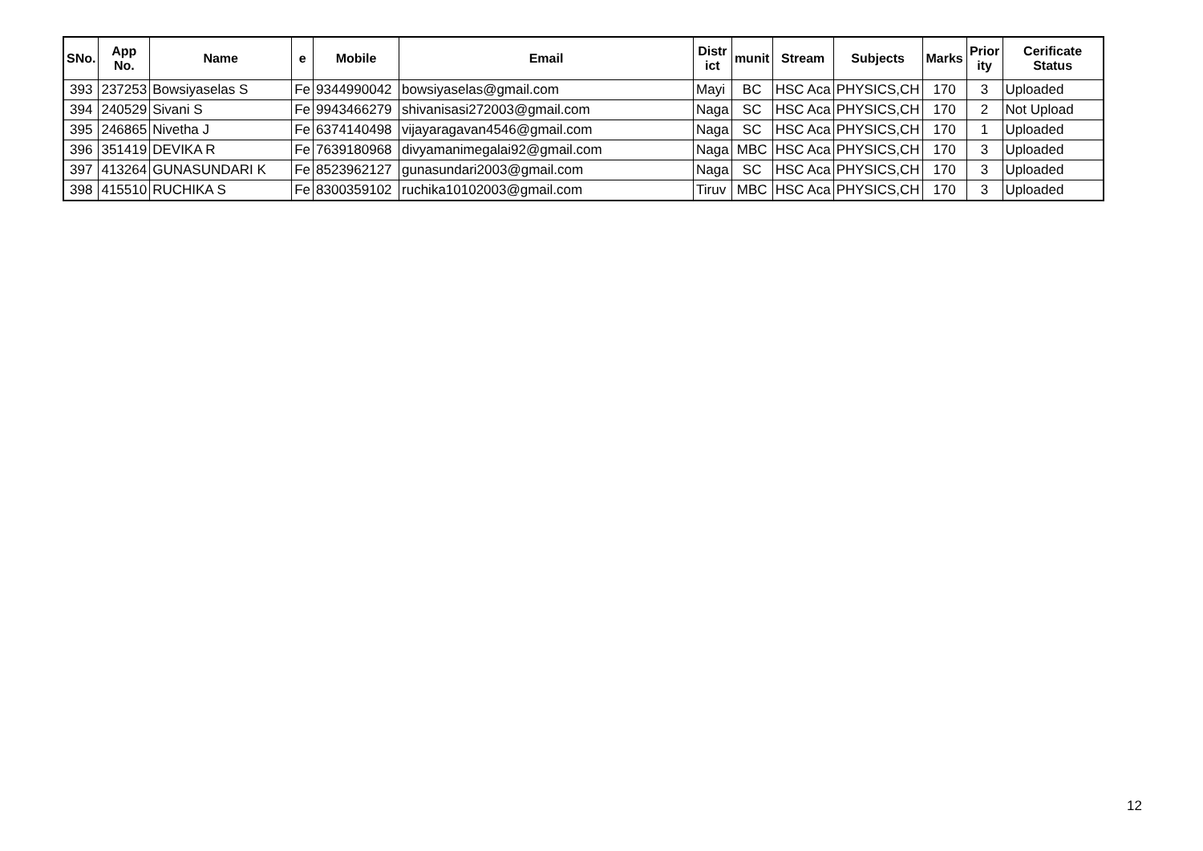| SNo. | App No. | Name | e | Mobile | Email | Distr ict | munit | Stream | Subjects | Marks | Prior ity | Cerificate Status |
| --- | --- | --- | --- | --- | --- | --- | --- | --- | --- | --- | --- | --- |
| 393 | 237253 | Bowsiyaselas S | Fe | 9344990042 | bowsiyaselas@gmail.com | Mayi | BC | HSC Aca | PHYSICS,CH | 170 | 3 | Uploaded |
| 394 | 240529 | Sivani S | Fe | 9943466279 | shivanisasi272003@gmail.com | Naga | SC | HSC Aca | PHYSICS,CH | 170 | 2 | Not Upload |
| 395 | 246865 | Nivetha J | Fe | 6374140498 | vijayaragavan4546@gmail.com | Naga | SC | HSC Aca | PHYSICS,CH | 170 | 1 | Uploaded |
| 396 | 351419 | DEVIKA R | Fe | 7639180968 | divyamanimegalai92@gmail.com | Naga | MBC | HSC Aca | PHYSICS,CH | 170 | 3 | Uploaded |
| 397 | 413264 | GUNASUNDARI K | Fe | 8523962127 | gunasundari2003@gmail.com | Naga | SC | HSC Aca | PHYSICS,CH | 170 | 3 | Uploaded |
| 398 | 415510 | RUCHIKA S | Fe | 8300359102 | ruchika10102003@gmail.com | Tiruv | MBC | HSC Aca | PHYSICS,CH | 170 | 3 | Uploaded |
12